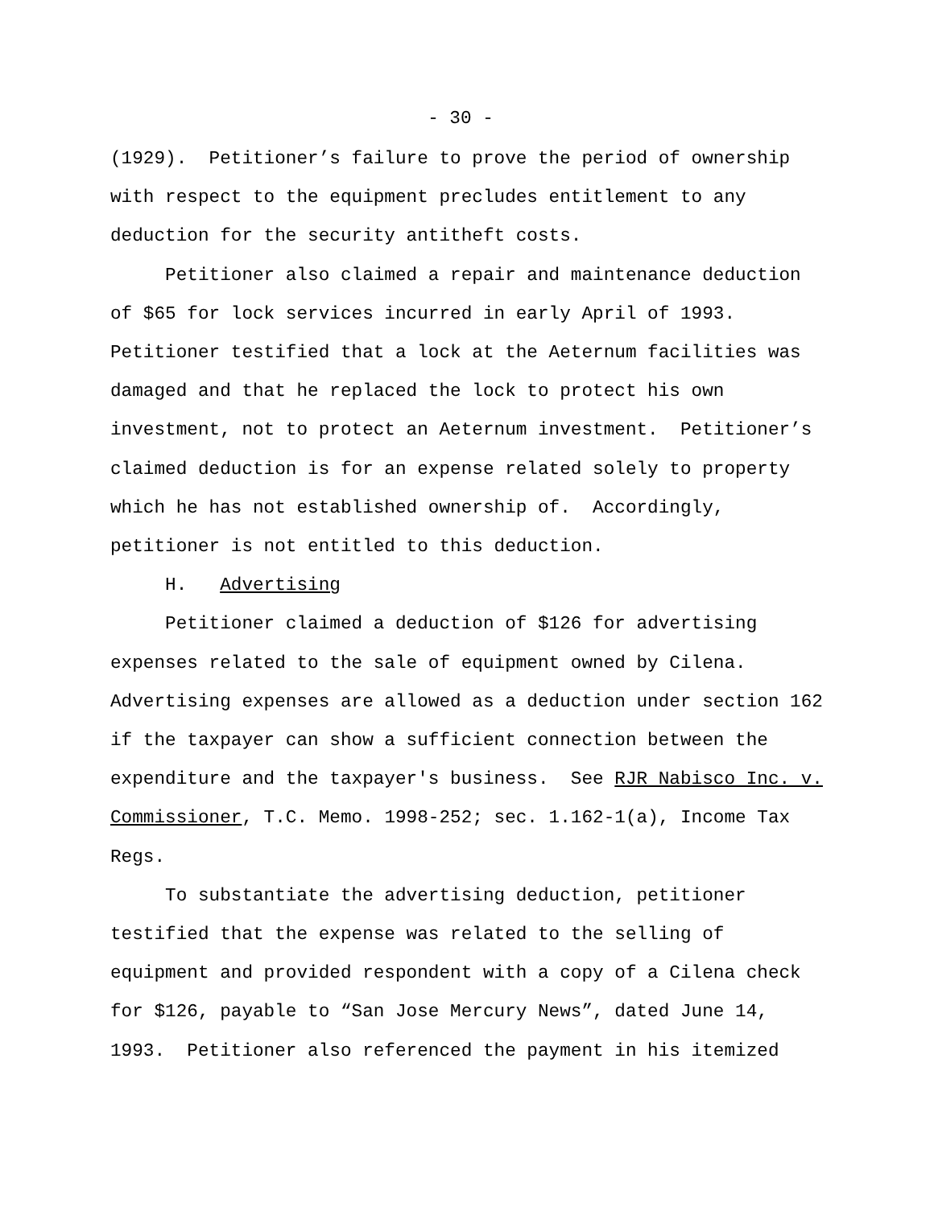- 30 -
(1929). Petitioner’s failure to prove the period of ownership with respect to the equipment precludes entitlement to any deduction for the security antitheft costs.
Petitioner also claimed a repair and maintenance deduction of $65 for lock services incurred in early April of 1993. Petitioner testified that a lock at the Aeternum facilities was damaged and that he replaced the lock to protect his own investment, not to protect an Aeternum investment. Petitioner’s claimed deduction is for an expense related solely to property which he has not established ownership of. Accordingly, petitioner is not entitled to this deduction.
H. Advertising
Petitioner claimed a deduction of $126 for advertising expenses related to the sale of equipment owned by Cilena. Advertising expenses are allowed as a deduction under section 162 if the taxpayer can show a sufficient connection between the expenditure and the taxpayer's business. See RJR Nabisco Inc. v. Commissioner, T.C. Memo. 1998-252; sec. 1.162-1(a), Income Tax Regs.
To substantiate the advertising deduction, petitioner testified that the expense was related to the selling of equipment and provided respondent with a copy of a Cilena check for $126, payable to “San Jose Mercury News”, dated June 14, 1993. Petitioner also referenced the payment in his itemized